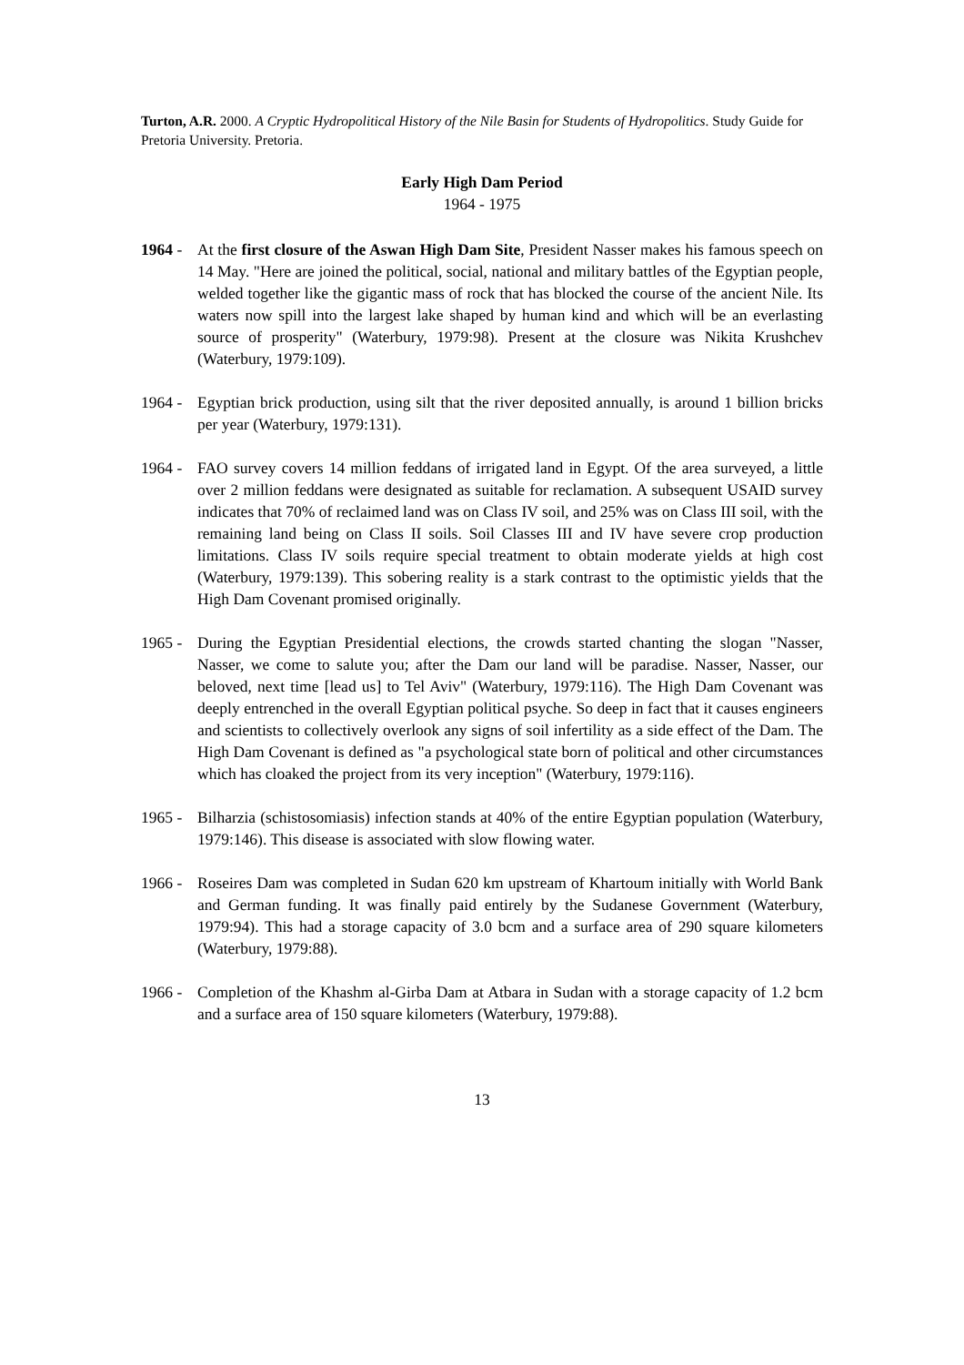Turton, A.R. 2000. A Cryptic Hydropolitical History of the Nile Basin for Students of Hydropolitics. Study Guide for Pretoria University. Pretoria.
Early High Dam Period
1964 - 1975
1964 - At the first closure of the Aswan High Dam Site, President Nasser makes his famous speech on 14 May. "Here are joined the political, social, national and military battles of the Egyptian people, welded together like the gigantic mass of rock that has blocked the course of the ancient Nile. Its waters now spill into the largest lake shaped by human kind and which will be an everlasting source of prosperity" (Waterbury, 1979:98). Present at the closure was Nikita Krushchev (Waterbury, 1979:109).
1964 - Egyptian brick production, using silt that the river deposited annually, is around 1 billion bricks per year (Waterbury, 1979:131).
1964 - FAO survey covers 14 million feddans of irrigated land in Egypt. Of the area surveyed, a little over 2 million feddans were designated as suitable for reclamation. A subsequent USAID survey indicates that 70% of reclaimed land was on Class IV soil, and 25% was on Class III soil, with the remaining land being on Class II soils. Soil Classes III and IV have severe crop production limitations. Class IV soils require special treatment to obtain moderate yields at high cost (Waterbury, 1979:139). This sobering reality is a stark contrast to the optimistic yields that the High Dam Covenant promised originally.
1965 - During the Egyptian Presidential elections, the crowds started chanting the slogan "Nasser, Nasser, we come to salute you; after the Dam our land will be paradise. Nasser, Nasser, our beloved, next time [lead us] to Tel Aviv" (Waterbury, 1979:116). The High Dam Covenant was deeply entrenched in the overall Egyptian political psyche. So deep in fact that it causes engineers and scientists to collectively overlook any signs of soil infertility as a side effect of the Dam. The High Dam Covenant is defined as "a psychological state born of political and other circumstances which has cloaked the project from its very inception" (Waterbury, 1979:116).
1965 - Bilharzia (schistosomiasis) infection stands at 40% of the entire Egyptian population (Waterbury, 1979:146). This disease is associated with slow flowing water.
1966 - Roseires Dam was completed in Sudan 620 km upstream of Khartoum initially with World Bank and German funding. It was finally paid entirely by the Sudanese Government (Waterbury, 1979:94). This had a storage capacity of 3.0 bcm and a surface area of 290 square kilometers (Waterbury, 1979:88).
1966 - Completion of the Khashm al-Girba Dam at Atbara in Sudan with a storage capacity of 1.2 bcm and a surface area of 150 square kilometers (Waterbury, 1979:88).
13